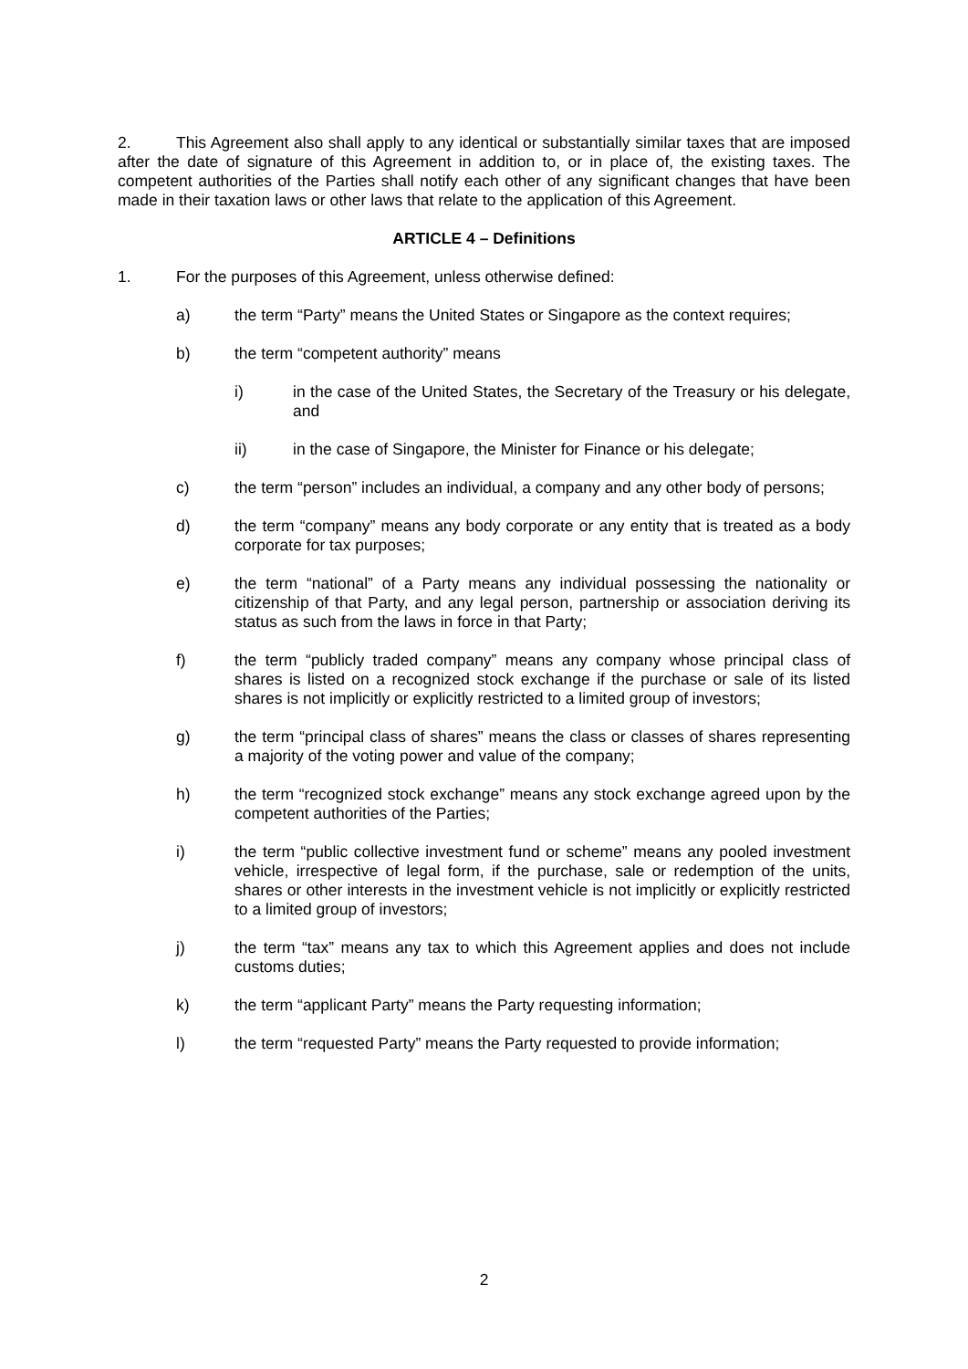2. This Agreement also shall apply to any identical or substantially similar taxes that are imposed after the date of signature of this Agreement in addition to, or in place of, the existing taxes. The competent authorities of the Parties shall notify each other of any significant changes that have been made in their taxation laws or other laws that relate to the application of this Agreement.
ARTICLE 4 – Definitions
1. For the purposes of this Agreement, unless otherwise defined:
a) the term “Party” means the United States or Singapore as the context requires;
b) the term “competent authority” means
i) in the case of the United States, the Secretary of the Treasury or his delegate, and
ii) in the case of Singapore, the Minister for Finance or his delegate;
c) the term “person” includes an individual, a company and any other body of persons;
d) the term “company” means any body corporate or any entity that is treated as a body corporate for tax purposes;
e) the term “national” of a Party means any individual possessing the nationality or citizenship of that Party, and any legal person, partnership or association deriving its status as such from the laws in force in that Party;
f) the term “publicly traded company” means any company whose principal class of shares is listed on a recognized stock exchange if the purchase or sale of its listed shares is not implicitly or explicitly restricted to a limited group of investors;
g) the term “principal class of shares” means the class or classes of shares representing a majority of the voting power and value of the company;
h) the term “recognized stock exchange” means any stock exchange agreed upon by the competent authorities of the Parties;
i) the term “public collective investment fund or scheme” means any pooled investment vehicle, irrespective of legal form, if the purchase, sale or redemption of the units, shares or other interests in the investment vehicle is not implicitly or explicitly restricted to a limited group of investors;
j) the term “tax” means any tax to which this Agreement applies and does not include customs duties;
k) the term “applicant Party” means the Party requesting information;
l) the term “requested Party” means the Party requested to provide information;
2